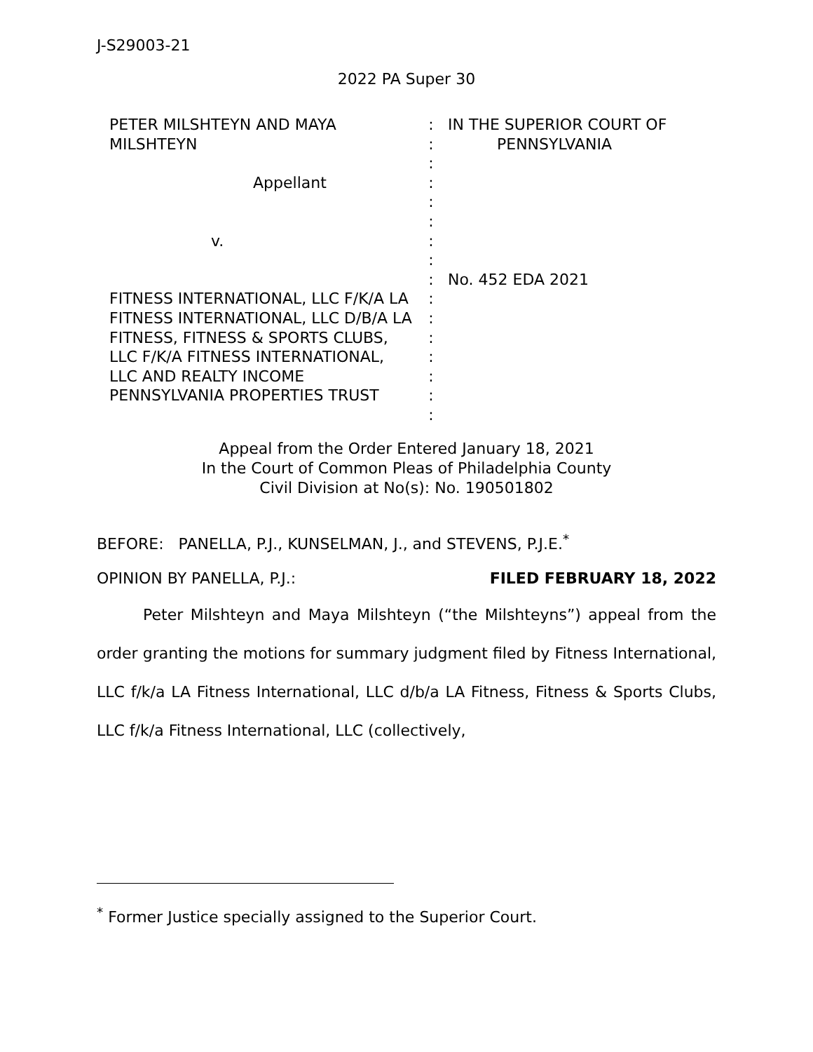J-S29003-21
2022 PA Super 30
| PETER MILSHTEYN AND MAYA MILSHTEYN Appellant v. FITNESS INTERNATIONAL, LLC F/K/A LA FITNESS INTERNATIONAL, LLC D/B/A LA FITNESS, FITNESS & SPORTS CLUBS, LLC F/K/A FITNESS INTERNATIONAL, LLC AND REALTY INCOME PENNSYLVANIA PROPERTIES TRUST | : : : : : : : : : : : : : : : : | IN THE SUPERIOR COURT OF PENNSYLVANIA No. 452 EDA 2021 |
Appeal from the Order Entered January 18, 2021
In the Court of Common Pleas of Philadelphia County
Civil Division at No(s): No. 190501802
BEFORE: PANELLA, P.J., KUNSELMAN, J., and STEVENS, P.J.E.<sup>*</sup>
OPINION BY PANELLA, P.J.: FILED FEBRUARY 18, 2022
Peter Milshteyn and Maya Milshteyn (“the Milshteyns”) appeal from the order granting the motions for summary judgment filed by Fitness International, LLC f/k/a LA Fitness International, LLC d/b/a LA Fitness, Fitness & Sports Clubs, LLC f/k/a Fitness International, LLC (collectively,
<sup>*</sup> Former Justice specially assigned to the Superior Court.